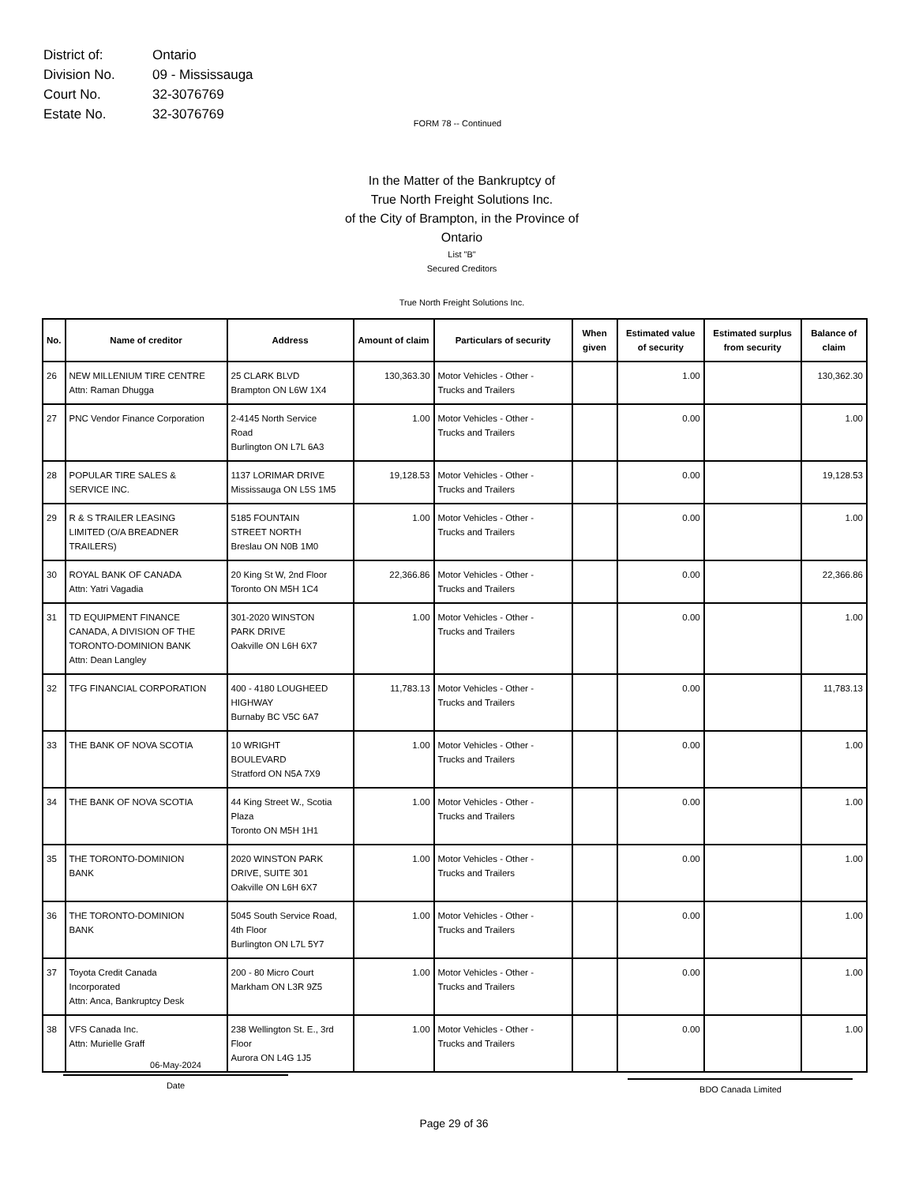| District of: | Ontario |
| Division No. | 09 - Mississauga |
| Court No. | 32-3076769 |
| Estate No. | 32-3076769 |
FORM 78 -- Continued
In the Matter of the Bankruptcy of
True North Freight Solutions Inc.
of the City of Brampton, in the Province of Ontario
List "B"
Secured Creditors
True North Freight Solutions Inc.
| No. | Name of creditor | Address | Amount of claim | Particulars of security | When given | Estimated value of security | Estimated surplus from security | Balance of claim |
| --- | --- | --- | --- | --- | --- | --- | --- | --- |
| 26 | NEW MILLENIUM TIRE CENTRE Attn: Raman Dhugga | 25 CLARK BLVD Brampton ON L6W 1X4 | 130,363.30 | Motor Vehicles - Other - Trucks and Trailers | | 1.00 | | 130,362.30 |
| 27 | PNC Vendor Finance Corporation | 2-4145 North Service Road Burlington ON L7L 6A3 | 1.00 | Motor Vehicles - Other - Trucks and Trailers | | 0.00 | | 1.00 |
| 28 | POPULAR TIRE SALES & SERVICE INC. | 1137 LORIMAR DRIVE Mississauga ON L5S 1M5 | 19,128.53 | Motor Vehicles - Other - Trucks and Trailers | | 0.00 | | 19,128.53 |
| 29 | R & S TRAILER LEASING LIMITED (O/A BREADNER TRAILERS) | 5185 FOUNTAIN STREET NORTH Breslau ON N0B 1M0 | 1.00 | Motor Vehicles - Other - Trucks and Trailers | | 0.00 | | 1.00 |
| 30 | ROYAL BANK OF CANADA Attn: Yatri Vagadia | 20 King St W, 2nd Floor Toronto ON M5H 1C4 | 22,366.86 | Motor Vehicles - Other - Trucks and Trailers | | 0.00 | | 22,366.86 |
| 31 | TD EQUIPMENT FINANCE CANADA, A DIVISION OF THE TORONTO-DOMINION BANK Attn: Dean Langley | 301-2020 WINSTON PARK DRIVE Oakville ON L6H 6X7 | 1.00 | Motor Vehicles - Other - Trucks and Trailers | | 0.00 | | 1.00 |
| 32 | TFG FINANCIAL CORPORATION | 400 - 4180 LOUGHEED HIGHWAY Burnaby BC V5C 6A7 | 11,783.13 | Motor Vehicles - Other - Trucks and Trailers | | 0.00 | | 11,783.13 |
| 33 | THE BANK OF NOVA SCOTIA | 10 WRIGHT BOULEVARD Stratford ON N5A 7X9 | 1.00 | Motor Vehicles - Other - Trucks and Trailers | | 0.00 | | 1.00 |
| 34 | THE BANK OF NOVA SCOTIA | 44 King Street W., Scotia Plaza Toronto ON M5H 1H1 | 1.00 | Motor Vehicles - Other - Trucks and Trailers | | 0.00 | | 1.00 |
| 35 | THE TORONTO-DOMINION BANK | 2020 WINSTON PARK DRIVE, SUITE 301 Oakville ON L6H 6X7 | 1.00 | Motor Vehicles - Other - Trucks and Trailers | | 0.00 | | 1.00 |
| 36 | THE TORONTO-DOMINION BANK | 5045 South Service Road, 4th Floor Burlington ON L7L 5Y7 | 1.00 | Motor Vehicles - Other - Trucks and Trailers | | 0.00 | | 1.00 |
| 37 | Toyota Credit Canada Incorporated Attn: Anca, Bankruptcy Desk | 200 - 80 Micro Court Markham ON L3R 9Z5 | 1.00 | Motor Vehicles - Other - Trucks and Trailers | | 0.00 | | 1.00 |
| 38 | VFS Canada Inc. Attn: Murielle Graff | 238 Wellington St. E., 3rd Floor Aurora ON L4G 1J5 | 1.00 | Motor Vehicles - Other - Trucks and Trailers | | 0.00 | | 1.00 |
06-May-2024
Date
BDO Canada Limited
Page 29 of 36